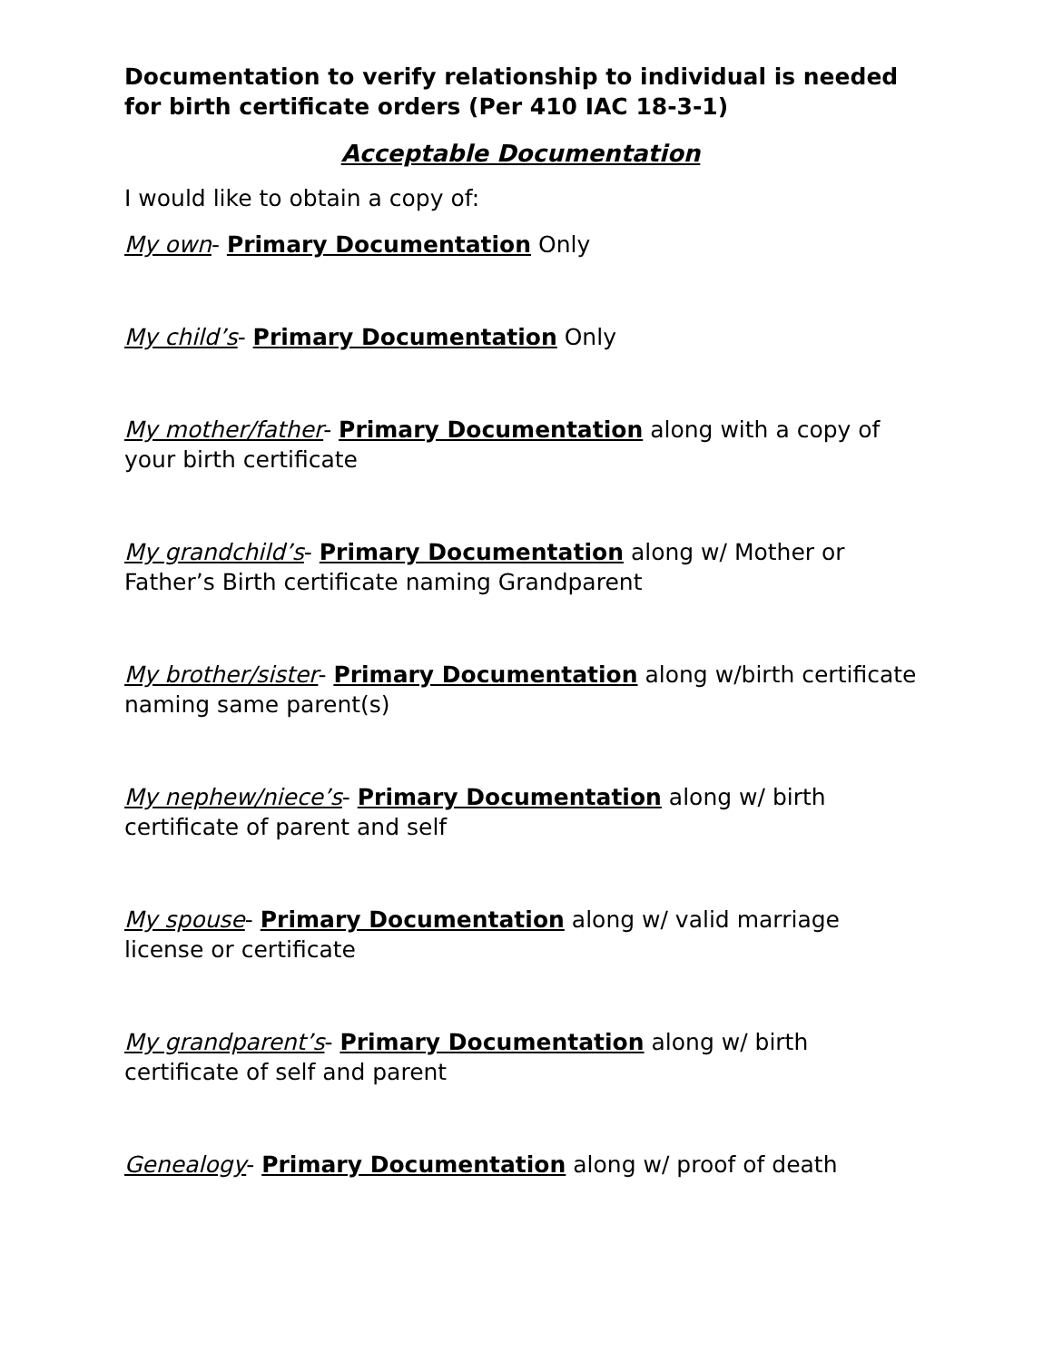Documentation to verify relationship to individual is needed for birth certificate orders (Per 410 IAC 18-3-1)
Acceptable Documentation
I would like to obtain a copy of:
My own- Primary Documentation Only
My child’s- Primary Documentation Only
My mother/father- Primary Documentation along with a copy of your birth certificate
My grandchild’s- Primary Documentation along w/ Mother or Father’s Birth certificate naming Grandparent
My brother/sister- Primary Documentation along w/birth certificate naming same parent(s)
My nephew/niece’s- Primary Documentation along w/ birth certificate of parent and self
My spouse- Primary Documentation along w/ valid marriage license or certificate
My grandparent’s- Primary Documentation along w/ birth certificate of self and parent
Genealogy- Primary Documentation along w/ proof of death